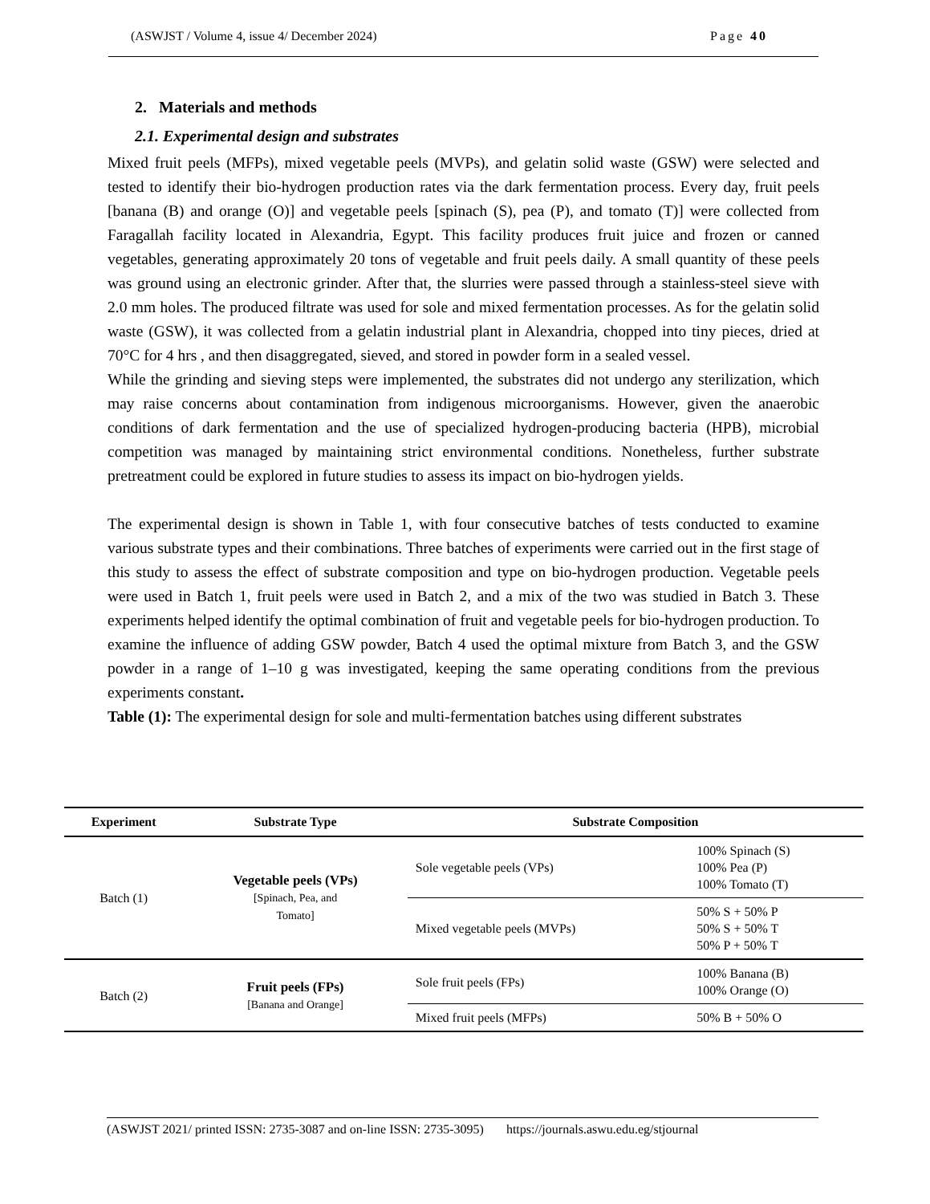(ASWJST / Volume 4, issue 4/ December 2024) Page 40
2. Materials and methods
2.1. Experimental design and substrates
Mixed fruit peels (MFPs), mixed vegetable peels (MVPs), and gelatin solid waste (GSW) were selected and tested to identify their bio-hydrogen production rates via the dark fermentation process. Every day, fruit peels [banana (B) and orange (O)] and vegetable peels [spinach (S), pea (P), and tomato (T)] were collected from Faragallah facility located in Alexandria, Egypt. This facility produces fruit juice and frozen or canned vegetables, generating approximately 20 tons of vegetable and fruit peels daily. A small quantity of these peels was ground using an electronic grinder. After that, the slurries were passed through a stainless-steel sieve with 2.0 mm holes. The produced filtrate was used for sole and mixed fermentation processes. As for the gelatin solid waste (GSW), it was collected from a gelatin industrial plant in Alexandria, chopped into tiny pieces, dried at 70°C for 4 hrs , and then disaggregated, sieved, and stored in powder form in a sealed vessel.
While the grinding and sieving steps were implemented, the substrates did not undergo any sterilization, which may raise concerns about contamination from indigenous microorganisms. However, given the anaerobic conditions of dark fermentation and the use of specialized hydrogen-producing bacteria (HPB), microbial competition was managed by maintaining strict environmental conditions. Nonetheless, further substrate pretreatment could be explored in future studies to assess its impact on bio-hydrogen yields.
The experimental design is shown in Table 1, with four consecutive batches of tests conducted to examine various substrate types and their combinations. Three batches of experiments were carried out in the first stage of this study to assess the effect of substrate composition and type on bio-hydrogen production. Vegetable peels were used in Batch 1, fruit peels were used in Batch 2, and a mix of the two was studied in Batch 3. These experiments helped identify the optimal combination of fruit and vegetable peels for bio-hydrogen production. To examine the influence of adding GSW powder, Batch 4 used the optimal mixture from Batch 3, and the GSW powder in a range of 1–10 g was investigated, keeping the same operating conditions from the previous experiments constant.
Table (1): The experimental design for sole and multi-fermentation batches using different substrates
| Experiment | Substrate Type | Substrate Composition | |
| --- | --- | --- | --- |
| Batch (1) | Vegetable peels (VPs) [Spinach, Pea, and Tomato] | Sole vegetable peels (VPs) | 100% Spinach (S) 100% Pea (P) 100% Tomato (T) |
| | | Mixed vegetable peels (MVPs) | 50% S + 50% P 50% S + 50% T 50% P + 50% T |
| Batch (2) | Fruit peels (FPs) [Banana and Orange] | Sole fruit peels (FPs) | 100% Banana (B) 100% Orange (O) |
| | | Mixed fruit peels (MFPs) | 50% B + 50% O |
(ASWJST 2021/ printed ISSN: 2735-3087 and on-line ISSN: 2735-3095) https://journals.aswu.edu.eg/stjournal